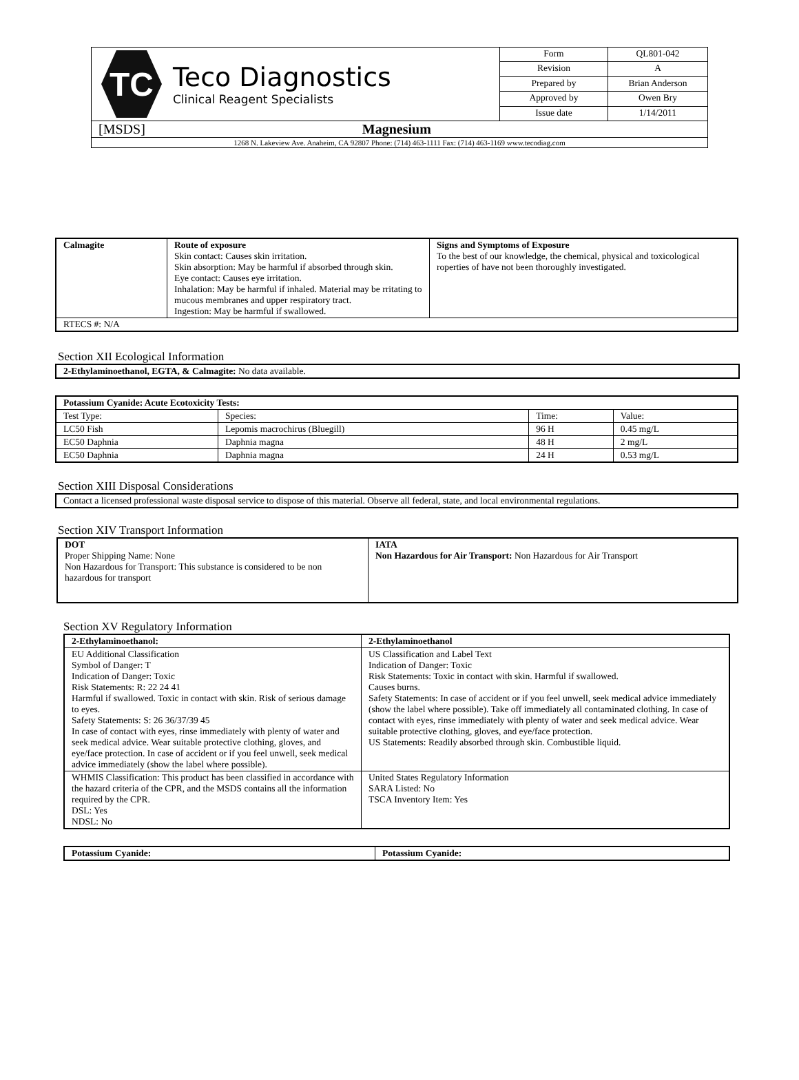| TC Teco Diagnostics Clinical Reagent Specialists | Form | QL801-042 |
| | Revision | A |
| | Prepared by | Brian Anderson |
| | Approved by | Owen Bry |
| | Issue date | 1/14/2011 |
| [MSDS] Magnesium | | |
| 1268 N. Lakeview Ave. Anaheim, CA 92807 Phone: (714) 463-1111 Fax: (714) 463-1169 www.tecodiag.com | | |
| Calmagite | Route of exposure Skin contact: Causes skin irritation. Skin absorption: May be harmful if absorbed through skin. Eye contact: Causes eye irritation. Inhalation: May be harmful if inhaled. Material may be rritating to mucous membranes and upper respiratory tract. Ingestion: May be harmful if swallowed. | Signs and Symptoms of Exposure To the best of our knowledge, the chemical, physical and toxicological roperties of have not been thoroughly investigated. |
| RTECS #: N/A | | |
Section XII Ecological Information
| 2-Ethylaminoethanol, EGTA, & Calmagite: No data available. |
| Potassium Cyanide: Acute Ecotoxicity Tests: | | | |
| --- | --- | --- | --- |
| Test Type: | Species: | Time: | Value: |
| LC50 Fish | Lepomis macrochirus (Bluegill) | 96 H | 0.45 mg/L |
| EC50 Daphnia | Daphnia magna | 48 H | 2 mg/L |
| EC50 Daphnia | Daphnia magna | 24 H | 0.53 mg/L |
Section XIII Disposal Considerations
| Contact a licensed professional waste disposal service to dispose of this material. Observe all federal, state, and local environmental regulations. |
Section XIV Transport Information
| DOT Proper Shipping Name: None Non Hazardous for Transport: This substance is considered to be non hazardous for transport | IATA Non Hazardous for Air Transport: Non Hazardous for Air Transport |
Section XV Regulatory Information
| 2-Ethylaminoethanol: | 2-Ethylaminoethanol |
| EU Additional Classification Symbol of Danger: T Indication of Danger: Toxic Risk Statements: R: 22 24 41 Harmful if swallowed. Toxic in contact with skin. Risk of serious damage to eyes. Safety Statements: S: 26 36/37/39 45 In case of contact with eyes, rinse immediately with plenty of water and seek medical advice. Wear suitable protective clothing, gloves, and eye/face protection. In case of accident or if you feel unwell, seek medical advice immediately (show the label where possible). | US Classification and Label Text Indication of Danger: Toxic Risk Statements: Toxic in contact with skin. Harmful if swallowed. Causes burns. Safety Statements: In case of accident or if you feel unwell, seek medical advice immediately (show the label where possible). Take off immediately all contaminated clothing. In case of contact with eyes, rinse immediately with plenty of water and seek medical advice. Wear suitable protective clothing, gloves, and eye/face protection. US Statements: Readily absorbed through skin. Combustible liquid. |
| WHMIS Classification: This product has been classified in accordance with the hazard criteria of the CPR, and the MSDS contains all the information required by the CPR. DSL: Yes NDSL: No | United States Regulatory Information SARA Listed: No TSCA Inventory Item: Yes |
| Potassium Cyanide: | Potassium Cyanide: |